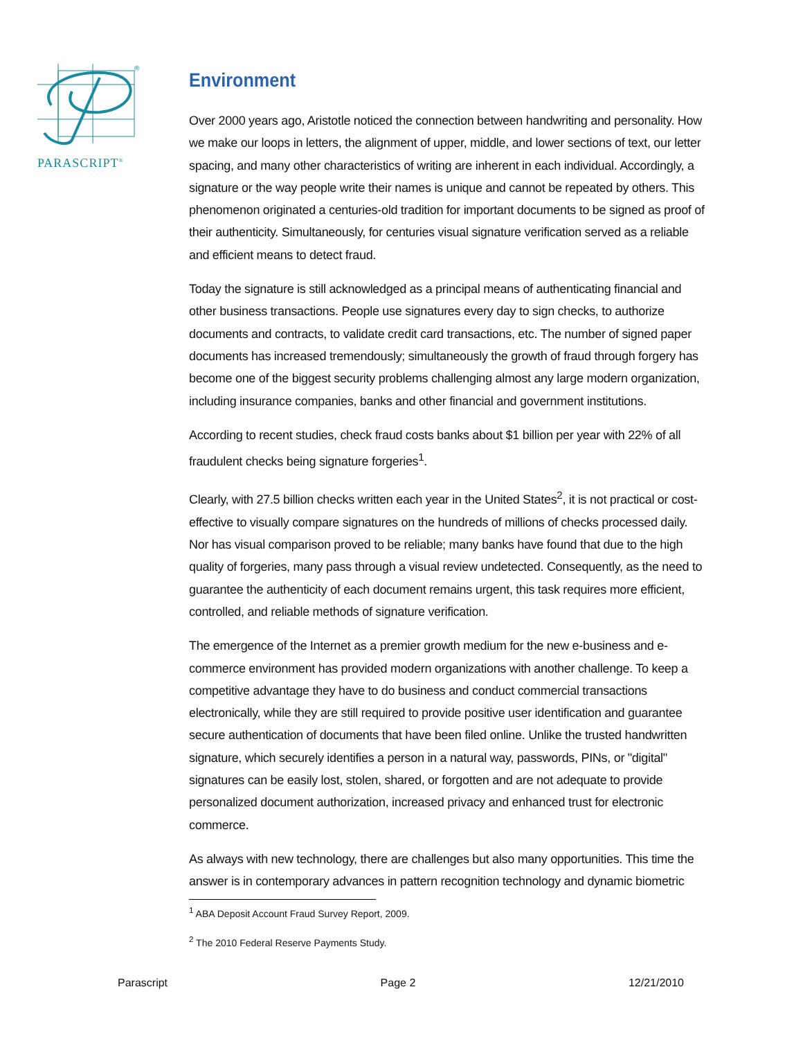®
PARASCRIPT<sup>®</sup>
Environment
Over 2000 years ago, Aristotle noticed the connection between handwriting and personality. How we make our loops in letters, the alignment of upper, middle, and lower sections of text, our letter spacing, and many other characteristics of writing are inherent in each individual. Accordingly, a signature or the way people write their names is unique and cannot be repeated by others. This phenomenon originated a centuries-old tradition for important documents to be signed as proof of their authenticity. Simultaneously, for centuries visual signature verification served as a reliable and efficient means to detect fraud.
Today the signature is still acknowledged as a principal means of authenticating financial and other business transactions. People use signatures every day to sign checks, to authorize documents and contracts, to validate credit card transactions, etc. The number of signed paper documents has increased tremendously; simultaneously the growth of fraud through forgery has become one of the biggest security problems challenging almost any large modern organization, including insurance companies, banks and other financial and government institutions.
According to recent studies, check fraud costs banks about $1 billion per year with 22% of all fraudulent checks being signature forgeries<sup>1</sup>.
Clearly, with 27.5 billion checks written each year in the United States<sup>2</sup>, it is not practical or cost-effective to visually compare signatures on the hundreds of millions of checks processed daily. Nor has visual comparison proved to be reliable; many banks have found that due to the high quality of forgeries, many pass through a visual review undetected. Consequently, as the need to guarantee the authenticity of each document remains urgent, this task requires more efficient, controlled, and reliable methods of signature verification.
The emergence of the Internet as a premier growth medium for the new e-business and e-commerce environment has provided modern organizations with another challenge. To keep a competitive advantage they have to do business and conduct commercial transactions electronically, while they are still required to provide positive user identification and guarantee secure authentication of documents that have been filed online. Unlike the trusted handwritten signature, which securely identifies a person in a natural way, passwords, PINs, or "digital" signatures can be easily lost, stolen, shared, or forgotten and are not adequate to provide personalized document authorization, increased privacy and enhanced trust for electronic commerce.
As always with new technology, there are challenges but also many opportunities. This time the answer is in contemporary advances in pattern recognition technology and dynamic biometric
<sup>1</sup> ABA Deposit Account Fraud Survey Report, 2009.
<sup>2</sup> The 2010 Federal Reserve Payments Study.
Parascript Page 2 12/21/2010